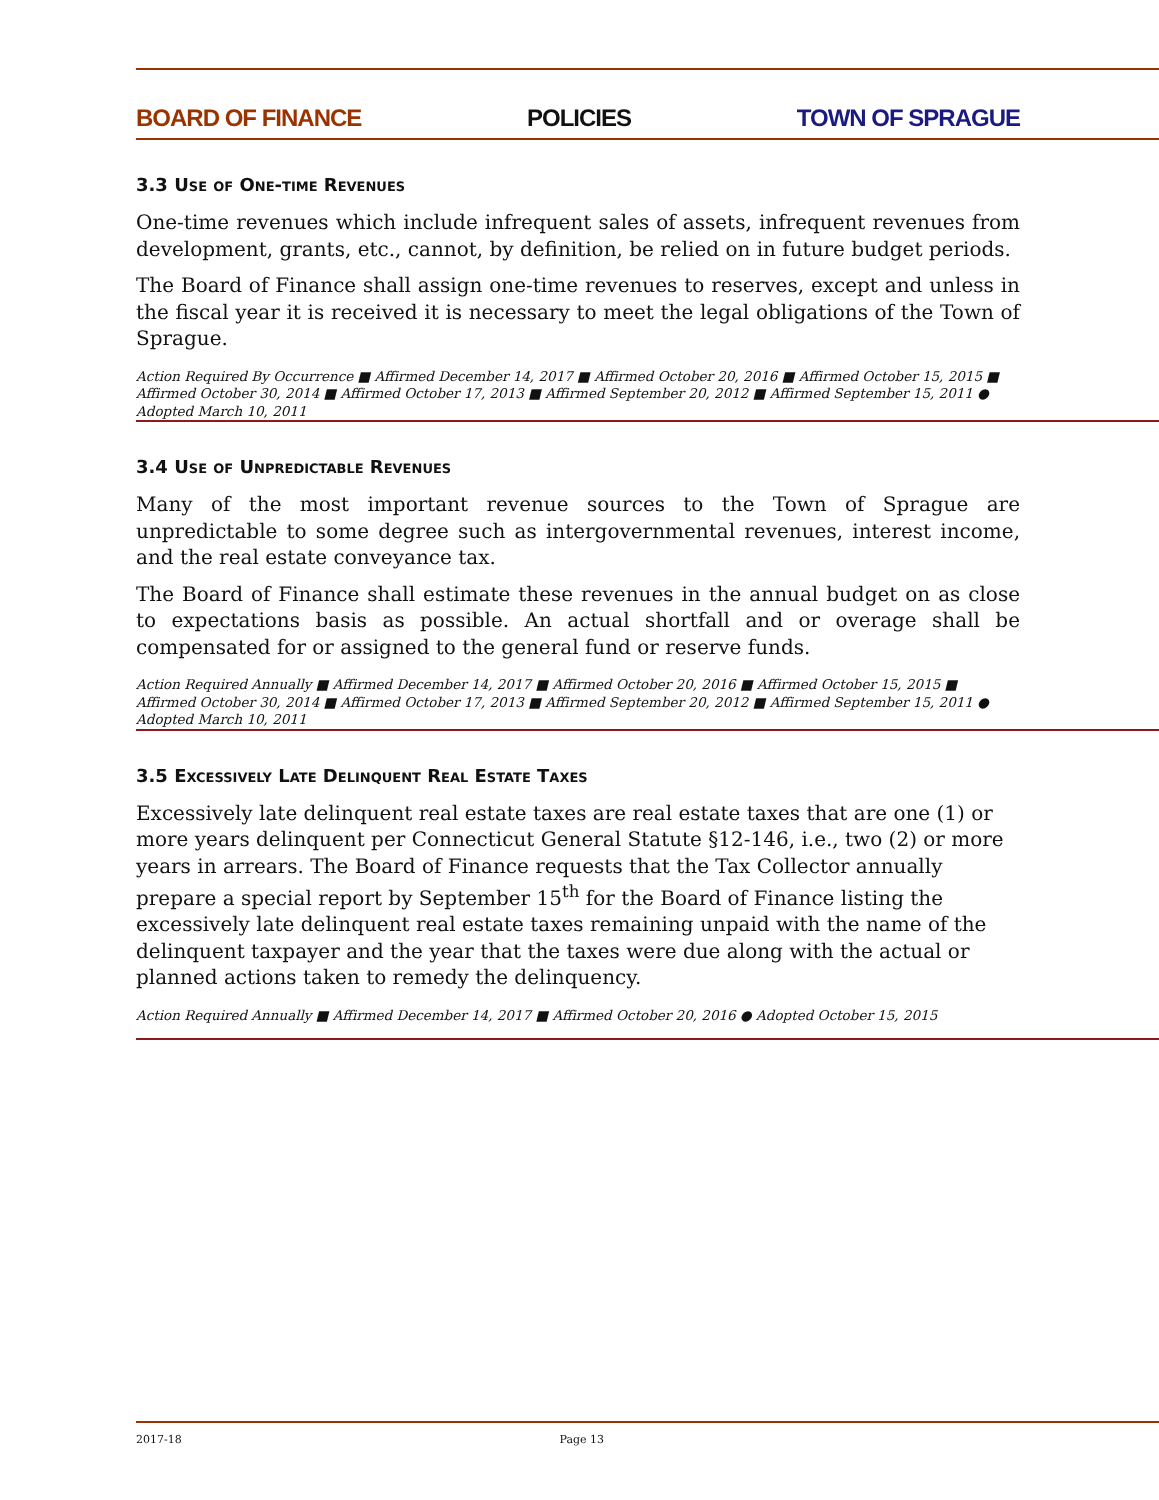BOARD OF FINANCE POLICIES TOWN OF SPRAGUE
3.3 Use of One-time Revenues
One-time revenues which include infrequent sales of assets, infrequent revenues from development, grants, etc., cannot, by definition, be relied on in future budget periods.
The Board of Finance shall assign one-time revenues to reserves, except and unless in the fiscal year it is received it is necessary to meet the legal obligations of the Town of Sprague.
Action Required By Occurrence ■ Affirmed December 14, 2017 ■ Affirmed October 20, 2016 ■ Affirmed October 15, 2015 ■ Affirmed October 30, 2014 ■ Affirmed October 17, 2013 ■ Affirmed September 20, 2012 ■ Affirmed September 15, 2011 ● Adopted March 10, 2011
3.4 Use of Unpredictable Revenues
Many of the most important revenue sources to the Town of Sprague are unpredictable to some degree such as intergovernmental revenues, interest income, and the real estate conveyance tax.
The Board of Finance shall estimate these revenues in the annual budget on as close to expectations basis as possible. An actual shortfall and or overage shall be compensated for or assigned to the general fund or reserve funds.
Action Required Annually ■ Affirmed December 14, 2017 ■ Affirmed October 20, 2016 ■ Affirmed October 15, 2015 ■ Affirmed October 30, 2014 ■ Affirmed October 17, 2013 ■ Affirmed September 20, 2012 ■ Affirmed September 15, 2011 ● Adopted March 10, 2011
3.5 Excessively Late Delinquent Real Estate Taxes
Excessively late delinquent real estate taxes are real estate taxes that are one (1) or more years delinquent per Connecticut General Statute §12-146, i.e., two (2) or more years in arrears. The Board of Finance requests that the Tax Collector annually prepare a special report by September 15<sup>th</sup> for the Board of Finance listing the excessively late delinquent real estate taxes remaining unpaid with the name of the delinquent taxpayer and the year that the taxes were due along with the actual or planned actions taken to remedy the delinquency.
Action Required Annually ■ Affirmed December 14, 2017 ■ Affirmed October 20, 2016 ● Adopted October 15, 2015
2017-18 Page 13